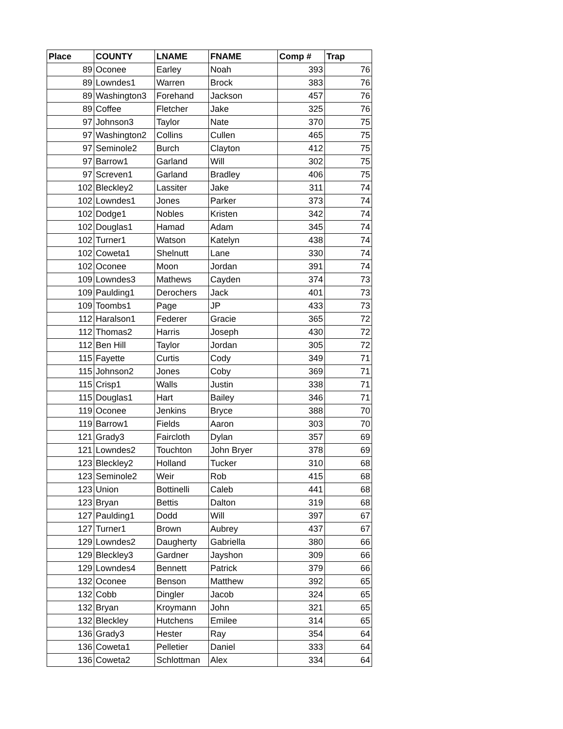| Place | COUNTY | LNAME | FNAME | Comp # | Trap |
| --- | --- | --- | --- | --- | --- |
| 89 | Oconee | Earley | Noah | 393 | 76 |
| 89 | Lowndes1 | Warren | Brock | 383 | 76 |
| 89 | Washington3 | Forehand | Jackson | 457 | 76 |
| 89 | Coffee | Fletcher | Jake | 325 | 76 |
| 97 | Johnson3 | Taylor | Nate | 370 | 75 |
| 97 | Washington2 | Collins | Cullen | 465 | 75 |
| 97 | Seminole2 | Burch | Clayton | 412 | 75 |
| 97 | Barrow1 | Garland | Will | 302 | 75 |
| 97 | Screven1 | Garland | Bradley | 406 | 75 |
| 102 | Bleckley2 | Lassiter | Jake | 311 | 74 |
| 102 | Lowndes1 | Jones | Parker | 373 | 74 |
| 102 | Dodge1 | Nobles | Kristen | 342 | 74 |
| 102 | Douglas1 | Hamad | Adam | 345 | 74 |
| 102 | Turner1 | Watson | Katelyn | 438 | 74 |
| 102 | Coweta1 | Shelnutt | Lane | 330 | 74 |
| 102 | Oconee | Moon | Jordan | 391 | 74 |
| 109 | Lowndes3 | Mathews | Cayden | 374 | 73 |
| 109 | Paulding1 | Derochers | Jack | 401 | 73 |
| 109 | Toombs1 | Page | JP | 433 | 73 |
| 112 | Haralson1 | Federer | Gracie | 365 | 72 |
| 112 | Thomas2 | Harris | Joseph | 430 | 72 |
| 112 | Ben Hill | Taylor | Jordan | 305 | 72 |
| 115 | Fayette | Curtis | Cody | 349 | 71 |
| 115 | Johnson2 | Jones | Coby | 369 | 71 |
| 115 | Crisp1 | Walls | Justin | 338 | 71 |
| 115 | Douglas1 | Hart | Bailey | 346 | 71 |
| 119 | Oconee | Jenkins | Bryce | 388 | 70 |
| 119 | Barrow1 | Fields | Aaron | 303 | 70 |
| 121 | Grady3 | Faircloth | Dylan | 357 | 69 |
| 121 | Lowndes2 | Touchton | John Bryer | 378 | 69 |
| 123 | Bleckley2 | Holland | Tucker | 310 | 68 |
| 123 | Seminole2 | Weir | Rob | 415 | 68 |
| 123 | Union | Bottinelli | Caleb | 441 | 68 |
| 123 | Bryan | Bettis | Dalton | 319 | 68 |
| 127 | Paulding1 | Dodd | Will | 397 | 67 |
| 127 | Turner1 | Brown | Aubrey | 437 | 67 |
| 129 | Lowndes2 | Daugherty | Gabriella | 380 | 66 |
| 129 | Bleckley3 | Gardner | Jayshon | 309 | 66 |
| 129 | Lowndes4 | Bennett | Patrick | 379 | 66 |
| 132 | Oconee | Benson | Matthew | 392 | 65 |
| 132 | Cobb | Dingler | Jacob | 324 | 65 |
| 132 | Bryan | Kroymann | John | 321 | 65 |
| 132 | Bleckley | Hutchens | Emilee | 314 | 65 |
| 136 | Grady3 | Hester | Ray | 354 | 64 |
| 136 | Coweta1 | Pelletier | Daniel | 333 | 64 |
| 136 | Coweta2 | Schlottman | Alex | 334 | 64 |